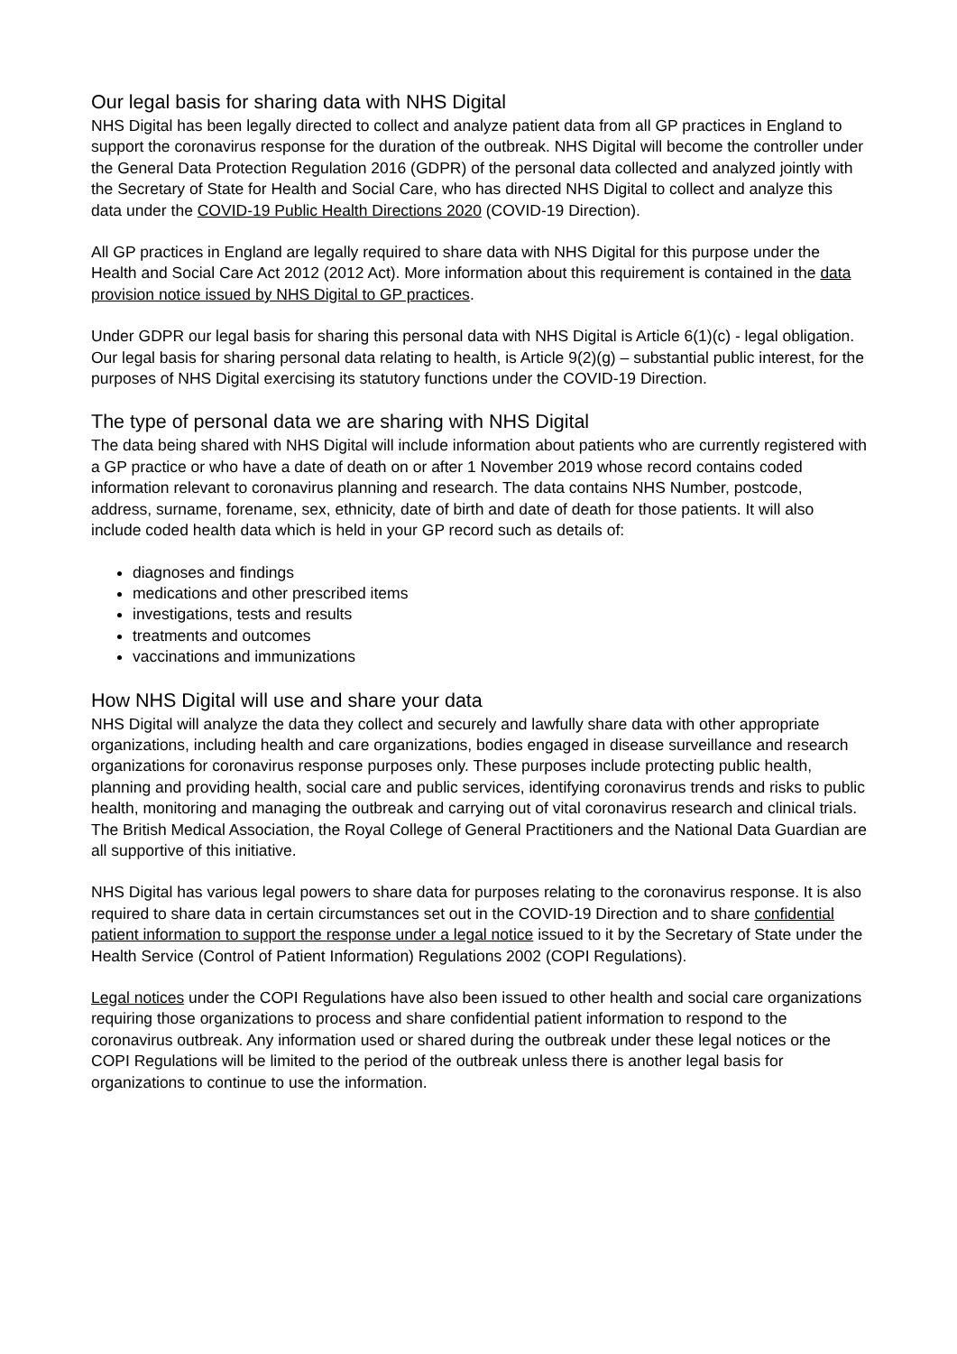Our legal basis for sharing data with NHS Digital
NHS Digital has been legally directed to collect and analyze patient data from all GP practices in England to support the coronavirus response for the duration of the outbreak. NHS Digital will become the controller under the General Data Protection Regulation 2016 (GDPR) of the personal data collected and analyzed jointly with the Secretary of State for Health and Social Care, who has directed NHS Digital to collect and analyze this data under the COVID-19 Public Health Directions 2020 (COVID-19 Direction).
All GP practices in England are legally required to share data with NHS Digital for this purpose under the Health and Social Care Act 2012 (2012 Act). More information about this requirement is contained in the data provision notice issued by NHS Digital to GP practices.
Under GDPR our legal basis for sharing this personal data with NHS Digital is Article 6(1)(c) - legal obligation. Our legal basis for sharing personal data relating to health, is Article 9(2)(g) – substantial public interest, for the purposes of NHS Digital exercising its statutory functions under the COVID-19 Direction.
The type of personal data we are sharing with NHS Digital
The data being shared with NHS Digital will include information about patients who are currently registered with a GP practice or who have a date of death on or after 1 November 2019 whose record contains coded information relevant to coronavirus planning and research. The data contains NHS Number, postcode, address, surname, forename, sex, ethnicity, date of birth and date of death for those patients. It will also include coded health data which is held in your GP record such as details of:
diagnoses and findings
medications and other prescribed items
investigations, tests and results
treatments and outcomes
vaccinations and immunizations
How NHS Digital will use and share your data
NHS Digital will analyze the data they collect and securely and lawfully share data with other appropriate organizations, including health and care organizations, bodies engaged in disease surveillance and research organizations for coronavirus response purposes only. These purposes include protecting public health, planning and providing health, social care and public services, identifying coronavirus trends and risks to public health, monitoring and managing the outbreak and carrying out of vital coronavirus research and clinical trials. The British Medical Association, the Royal College of General Practitioners and the National Data Guardian are all supportive of this initiative.
NHS Digital has various legal powers to share data for purposes relating to the coronavirus response. It is also required to share data in certain circumstances set out in the COVID-19 Direction and to share confidential patient information to support the response under a legal notice issued to it by the Secretary of State under the Health Service (Control of Patient Information) Regulations 2002 (COPI Regulations).
Legal notices under the COPI Regulations have also been issued to other health and social care organizations requiring those organizations to process and share confidential patient information to respond to the coronavirus outbreak. Any information used or shared during the outbreak under these legal notices or the COPI Regulations will be limited to the period of the outbreak unless there is another legal basis for organizations to continue to use the information.